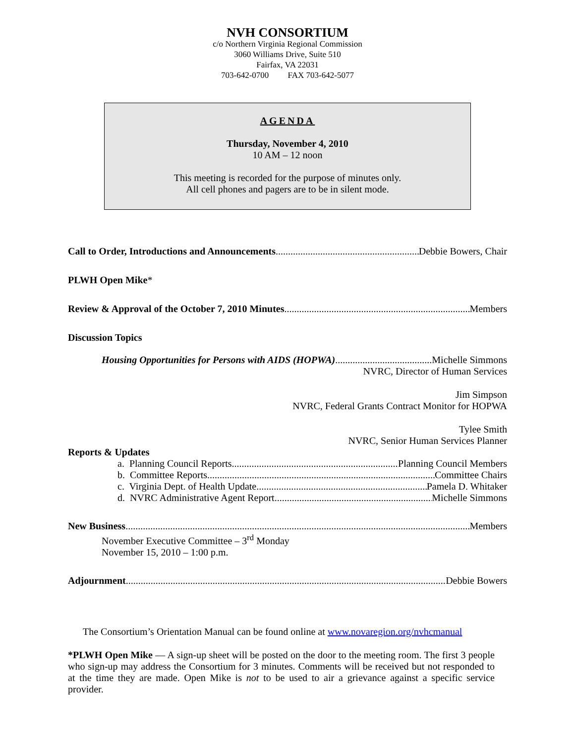NVH CONSORTIUM
c/o Northern Virginia Regional Commission
3060 Williams Drive, Suite 510
Fairfax, VA 22031
703-642-0700 FAX 703-642-5077
AGENDA
Thursday, November 4, 2010
10 AM – 12 noon
This meeting is recorded for the purpose of minutes only.
All cell phones and pagers are to be in silent mode.
Call to Order, Introductions and Announcements Debbie Bowers, Chair
PLWH Open Mike*
Review & Approval of the October 7, 2010 Minutes Members
Discussion Topics
Housing Opportunities for Persons with AIDS (HOPWA) Michelle Simmons
NVRC, Director of Human Services
Jim Simpson
NVRC, Federal Grants Contract Monitor for HOPWA
Tylee Smith
NVRC, Senior Human Services Planner
Reports & Updates
a. Planning Council Reports Planning Council Members
b. Committee Reports Committee Chairs
c. Virginia Dept. of Health Update Pamela D. Whitaker
d. NVRC Administrative Agent Report Michelle Simmons
New Business Members
November Executive Committee – 3<sup>rd</sup> Monday
November 15, 2010 – 1:00 p.m.
Adjournment Debbie Bowers
The Consortium’s Orientation Manual can be found online at www.novaregion.org/nvhcmanual
*PLWH Open Mike — A sign-up sheet will be posted on the door to the meeting room. The first 3 people who sign-up may address the Consortium for 3 minutes. Comments will be received but not responded to at the time they are made. Open Mike is not to be used to air a grievance against a specific service provider.